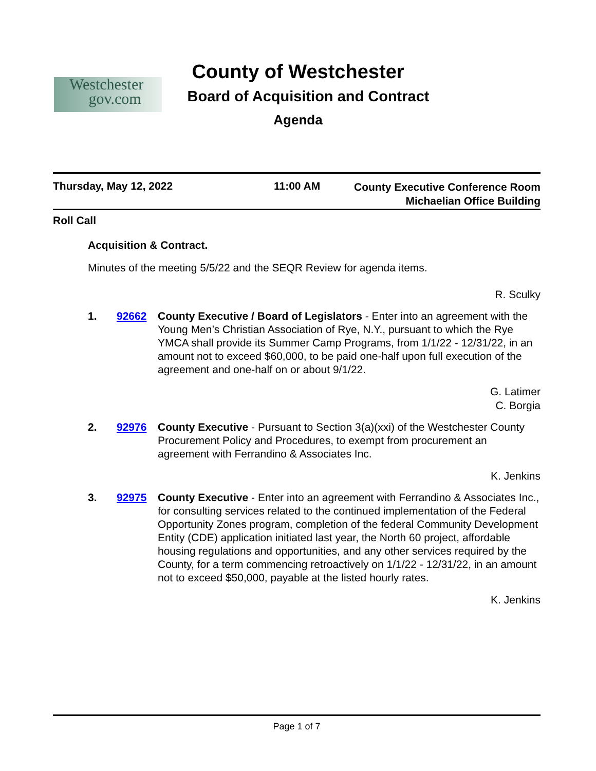Westchester
gov.com
County of Westchester
Board of Acquisition and Contract
Agenda
Thursday, May 12, 2022 11:00 AM
County Executive Conference Room
Michaelian Office Building
Roll Call
Acquisition & Contract.
Minutes of the meeting 5/5/22 and the SEQR Review for agenda items.
R. Sculky
1. 92662 County Executive / Board of Legislators - Enter into an agreement with the Young Men’s Christian Association of Rye, N.Y., pursuant to which the Rye YMCA shall provide its Summer Camp Programs, from 1/1/22 - 12/31/22, in an amount not to exceed $60,000, to be paid one-half upon full execution of the agreement and one-half on or about 9/1/22.
G. Latimer
C. Borgia
2. 92976 County Executive - Pursuant to Section 3(a)(xxi) of the Westchester County Procurement Policy and Procedures, to exempt from procurement an agreement with Ferrandino & Associates Inc.
K. Jenkins
3. 92975 County Executive - Enter into an agreement with Ferrandino & Associates Inc., for consulting services related to the continued implementation of the Federal Opportunity Zones program, completion of the federal Community Development Entity (CDE) application initiated last year, the North 60 project, affordable housing regulations and opportunities, and any other services required by the County, for a term commencing retroactively on 1/1/22 - 12/31/22, in an amount not to exceed $50,000, payable at the listed hourly rates.
K. Jenkins
Page 1 of 7